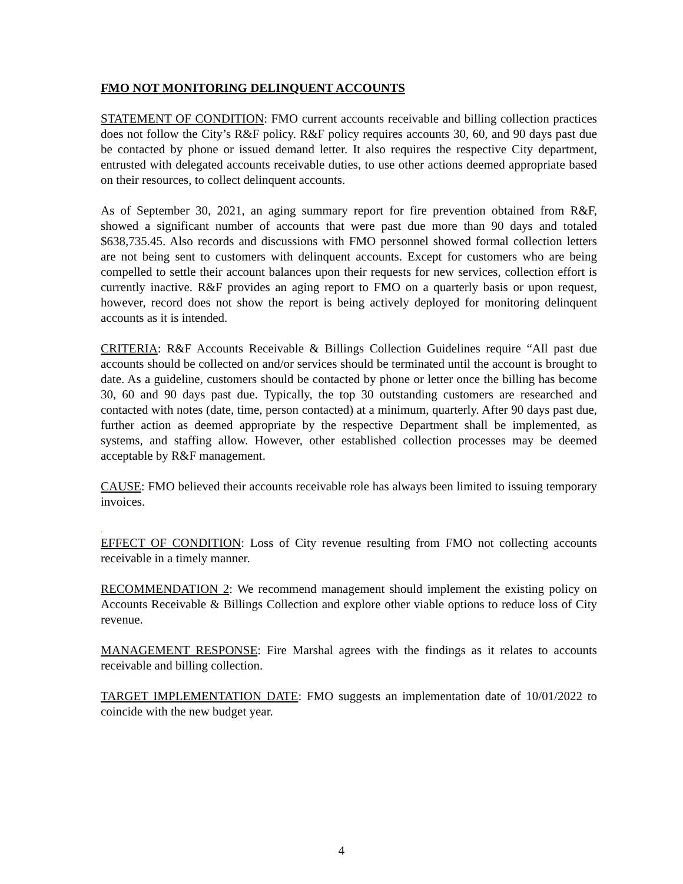FMO NOT MONITORING DELINQUENT ACCOUNTS
STATEMENT OF CONDITION: FMO current accounts receivable and billing collection practices does not follow the City’s R&F policy. R&F policy requires accounts 30, 60, and 90 days past due be contacted by phone or issued demand letter. It also requires the respective City department, entrusted with delegated accounts receivable duties, to use other actions deemed appropriate based on their resources, to collect delinquent accounts.
As of September 30, 2021, an aging summary report for fire prevention obtained from R&F, showed a significant number of accounts that were past due more than 90 days and totaled $638,735.45. Also records and discussions with FMO personnel showed formal collection letters are not being sent to customers with delinquent accounts. Except for customers who are being compelled to settle their account balances upon their requests for new services, collection effort is currently inactive. R&F provides an aging report to FMO on a quarterly basis or upon request, however, record does not show the report is being actively deployed for monitoring delinquent accounts as it is intended.
CRITERIA: R&F Accounts Receivable & Billings Collection Guidelines require “All past due accounts should be collected on and/or services should be terminated until the account is brought to date. As a guideline, customers should be contacted by phone or letter once the billing has become 30, 60 and 90 days past due. Typically, the top 30 outstanding customers are researched and contacted with notes (date, time, person contacted) at a minimum, quarterly. After 90 days past due, further action as deemed appropriate by the respective Department shall be implemented, as systems, and staffing allow. However, other established collection processes may be deemed acceptable by R&F management.
CAUSE: FMO believed their accounts receivable role has always been limited to issuing temporary invoices.
.
EFFECT OF CONDITION: Loss of City revenue resulting from FMO not collecting accounts receivable in a timely manner.
RECOMMENDATION 2: We recommend management should implement the existing policy on Accounts Receivable & Billings Collection and explore other viable options to reduce loss of City revenue.
MANAGEMENT RESPONSE: Fire Marshal agrees with the findings as it relates to accounts receivable and billing collection.
TARGET IMPLEMENTATION DATE: FMO suggests an implementation date of 10/01/2022 to coincide with the new budget year.
4